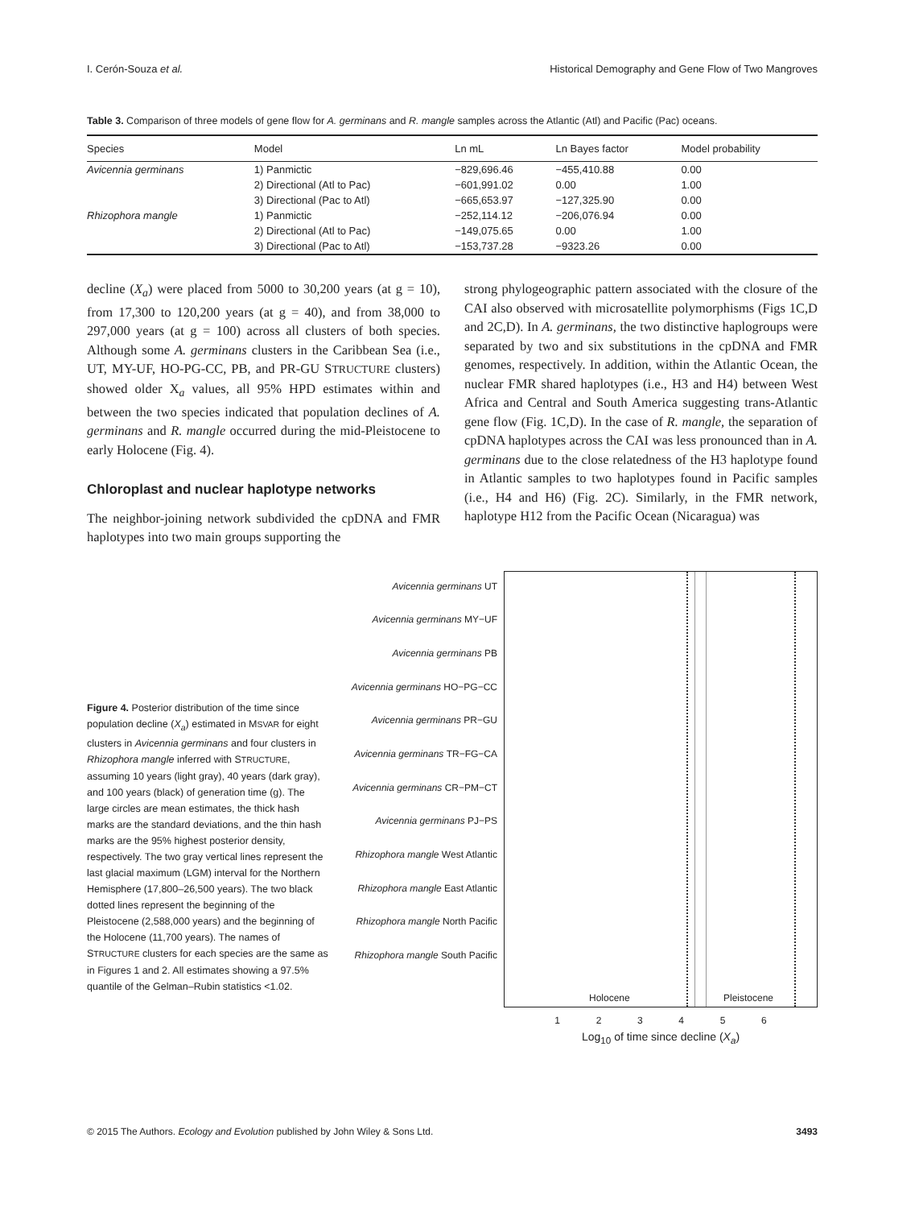I. Cerón-Souza et al. Historical Demography and Gene Flow of Two Mangroves
Table 3. Comparison of three models of gene flow for A. germinans and R. mangle samples across the Atlantic (Atl) and Pacific (Pac) oceans.
| Species | Model | Ln mL | Ln Bayes factor | Model probability |
| --- | --- | --- | --- | --- |
| Avicennia germinans | 1) Panmictic | −829,696.46 | −455,410.88 | 0.00 |
| | 2) Directional (Atl to Pac) | −601,991.02 | 0.00 | 1.00 |
| | 3) Directional (Pac to Atl) | −665,653.97 | −127,325.90 | 0.00 |
| Rhizophora mangle | 1) Panmictic | −252,114.12 | −206,076.94 | 0.00 |
| | 2) Directional (Atl to Pac) | −149,075.65 | 0.00 | 1.00 |
| | 3) Directional (Pac to Atl) | −153,737.28 | −9323.26 | 0.00 |
decline (X<sub>a</sub>) were placed from 5000 to 30,200 years (at g = 10), from 17,300 to 120,200 years (at g = 40), and from 38,000 to 297,000 years (at g = 100) across all clusters of both species. Although some A. germinans clusters in the Caribbean Sea (i.e., UT, MY-UF, HO-PG-CC, PB, and PR-GU STRUCTURE clusters) showed older X<sub>a</sub> values, all 95% HPD estimates within and between the two species indicated that population declines of A. germinans and R. mangle occurred during the mid-Pleistocene to early Holocene (Fig. 4).
Chloroplast and nuclear haplotype networks
The neighbor-joining network subdivided the cpDNA and FMR haplotypes into two main groups supporting the
strong phylogeographic pattern associated with the closure of the CAI also observed with microsatellite polymorphisms (Figs 1C,D and 2C,D). In A. germinans, the two distinctive haplogroups were separated by two and six substitutions in the cpDNA and FMR genomes, respectively. In addition, within the Atlantic Ocean, the nuclear FMR shared haplotypes (i.e., H3 and H4) between West Africa and Central and South America suggesting trans-Atlantic gene flow (Fig. 1C,D). In the case of R. mangle, the separation of cpDNA haplotypes across the CAI was less pronounced than in A. germinans due to the close relatedness of the H3 haplotype found in Atlantic samples to two haplotypes found in Pacific samples (i.e., H4 and H6) (Fig. 2C). Similarly, in the FMR network, haplotype H12 from the Pacific Ocean (Nicaragua) was
Figure 4. Posterior distribution of the time since population decline (X<sub>a</sub>) estimated in MSVAR for eight clusters in Avicennia germinans and four clusters in Rhizophora mangle inferred with STRUCTURE, assuming 10 years (light gray), 40 years (dark gray), and 100 years (black) of generation time (g). The large circles are mean estimates, the thick hash marks are the standard deviations, and the thin hash marks are the 95% highest posterior density, respectively. The two gray vertical lines represent the last glacial maximum (LGM) interval for the Northern Hemisphere (17,800–26,500 years). The two black dotted lines represent the beginning of the Pleistocene (2,588,000 years) and the beginning of the Holocene (11,700 years). The names of STRUCTURE clusters for each species are the same as in Figures 1 and 2. All estimates showing a 97.5% quantile of the Gelman–Rubin statistics <1.02.
Avicennia germinans UT
Avicennia germinans MY−UF
Avicennia germinans PB
Avicennia germinans HO−PG−CC
Avicennia germinans PR−GU
Avicennia germinans TR−FG−CA
Avicennia germinans CR−PM−CT
Avicennia germinans PJ−PS
Rhizophora mangle West Atlantic
Rhizophora mangle East Atlantic
Rhizophora mangle North Pacific
Rhizophora mangle South Pacific
Holocene Pleistocene
123456
Log<sub>10</sub> of time since decline (X<sub>a</sub>)
© 2015 The Authors. Ecology and Evolution published by John Wiley & Sons Ltd. 3493